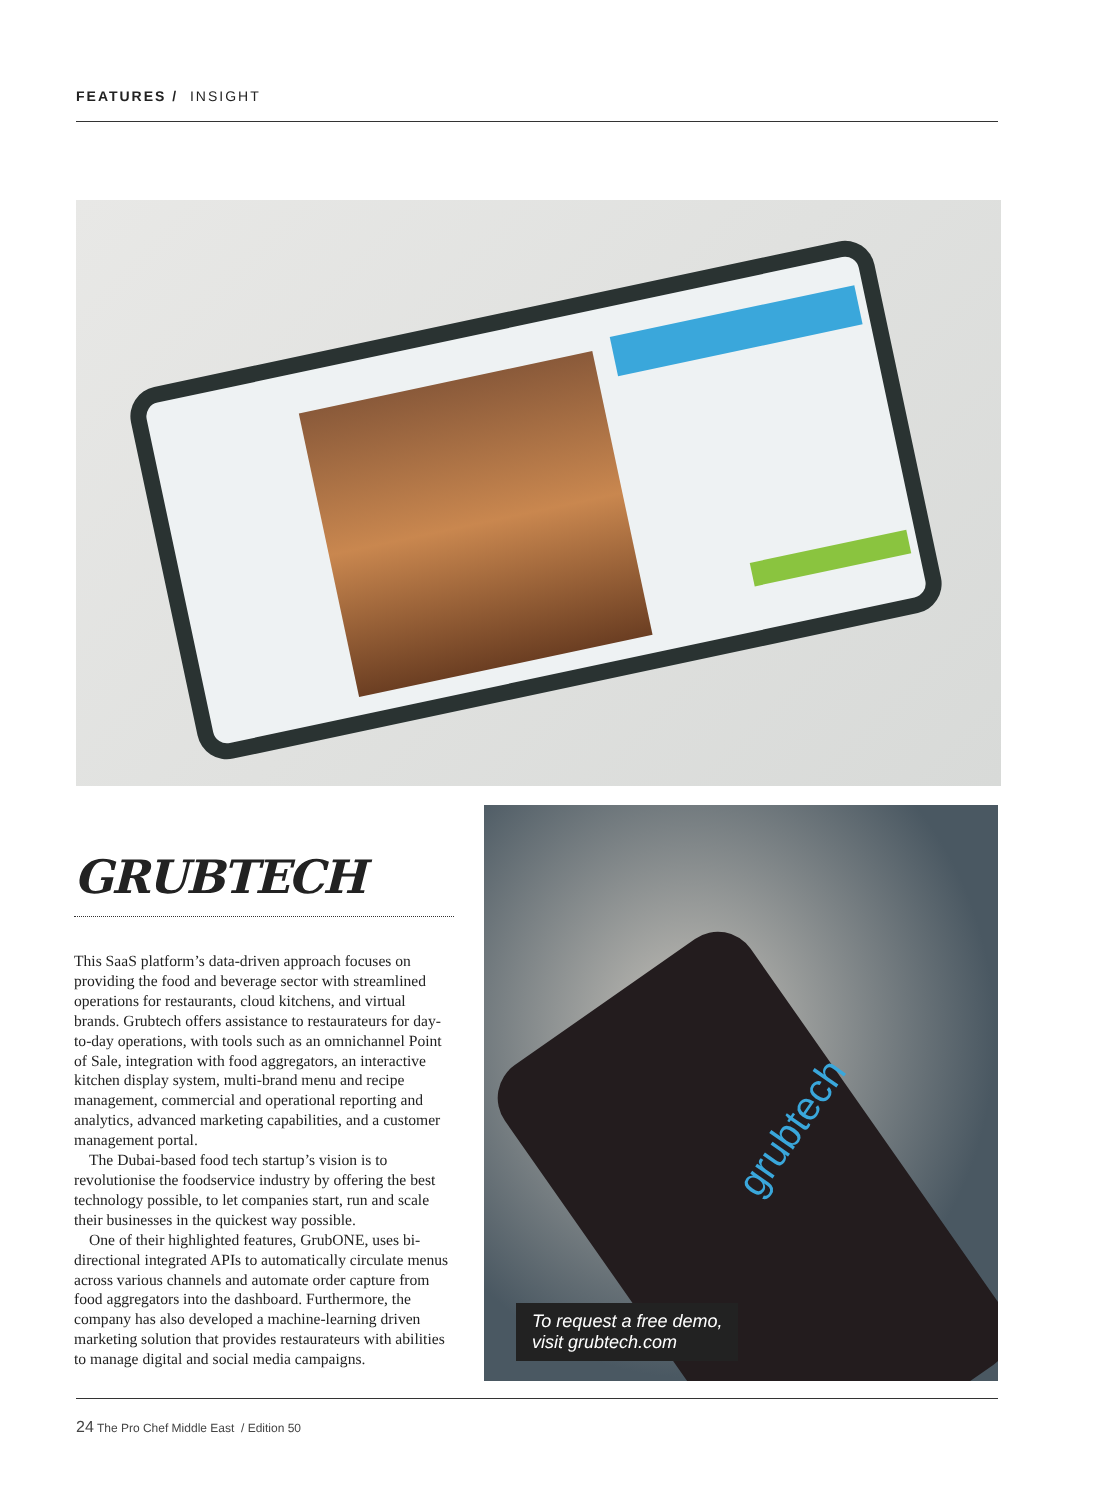FEATURES / INSIGHT
GRUBTECH
This SaaS platform’s data-driven approach focuses on providing the food and beverage sector with streamlined operations for restaurants, cloud kitchens, and virtual brands. Grubtech offers assistance to restaurateurs for day-to-day operations, with tools such as an omnichannel Point of Sale, integration with food aggregators, an interactive kitchen display system, multi-brand menu and recipe management, commercial and operational reporting and analytics, advanced marketing capabilities, and a customer management portal.
The Dubai-based food tech startup’s vision is to revolutionise the foodservice industry by offering the best technology possible, to let companies start, run and scale their businesses in the quickest way possible.
One of their highlighted features, GrubONE, uses bi-directional integrated APIs to automatically circulate menus across various channels and automate order capture from food aggregators into the dashboard. Furthermore, the company has also developed a machine-learning driven marketing solution that provides restaurateurs with abilities to manage digital and social media campaigns.
grubtech
To request a free demo,
visit grubtech.com
24 The Pro Chef Middle East / Edition 50